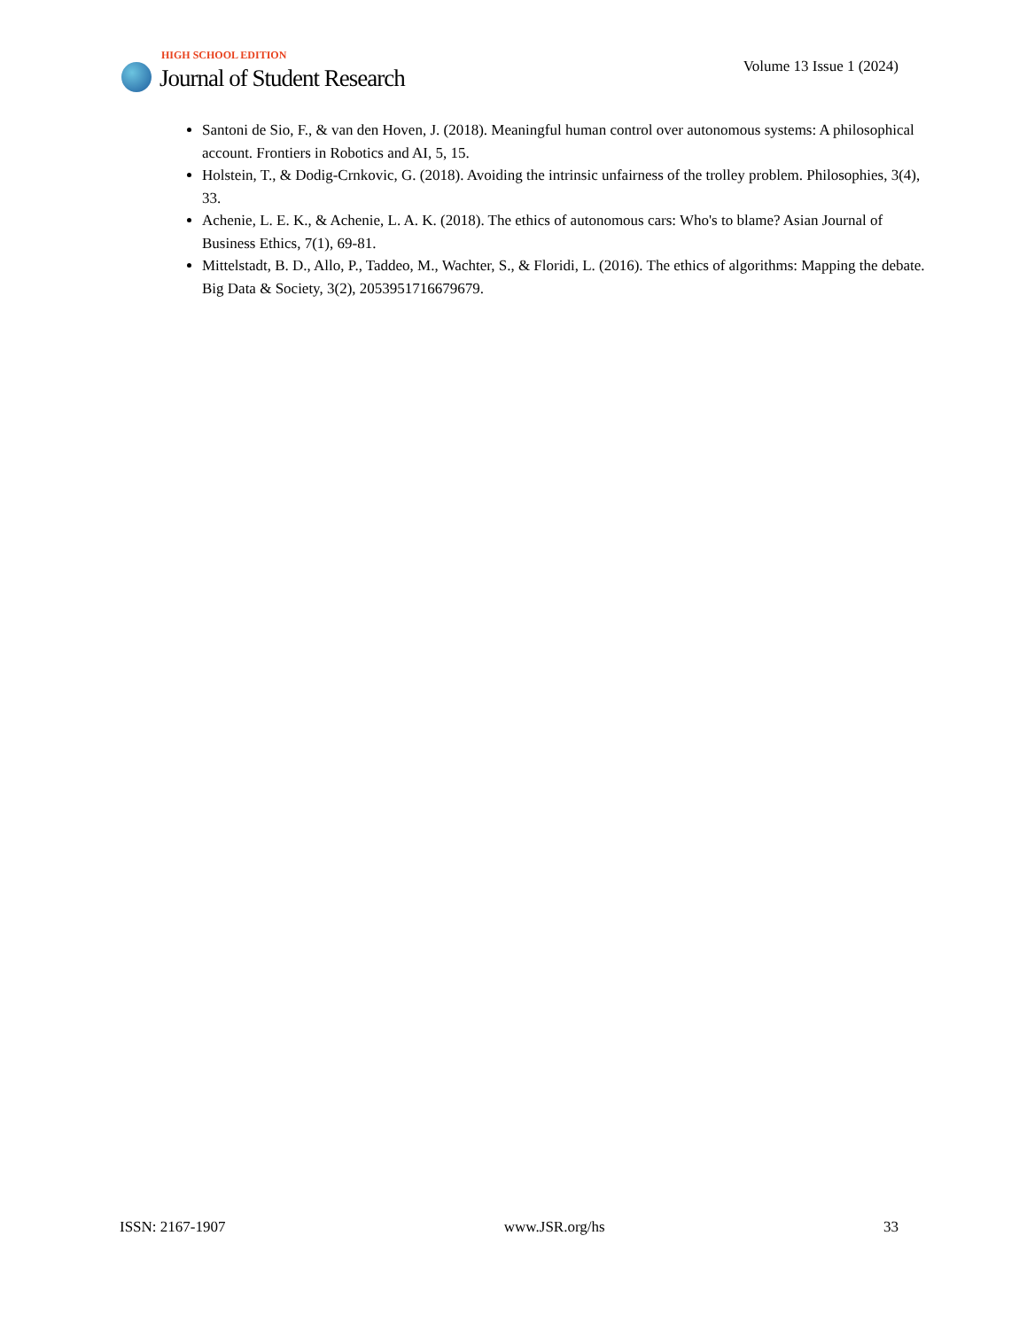HIGH SCHOOL EDITION
Journal of Student Research
Volume 13 Issue 1 (2024)
Santoni de Sio, F., & van den Hoven, J. (2018). Meaningful human control over autonomous systems: A philosophical account. Frontiers in Robotics and AI, 5, 15.
Holstein, T., & Dodig-Crnkovic, G. (2018). Avoiding the intrinsic unfairness of the trolley problem. Philosophies, 3(4), 33.
Achenie, L. E. K., & Achenie, L. A. K. (2018). The ethics of autonomous cars: Who's to blame? Asian Journal of Business Ethics, 7(1), 69-81.
Mittelstadt, B. D., Allo, P., Taddeo, M., Wachter, S., & Floridi, L. (2016). The ethics of algorithms: Mapping the debate. Big Data & Society, 3(2), 2053951716679679.
ISSN: 2167-1907 www.JSR.org/hs 33